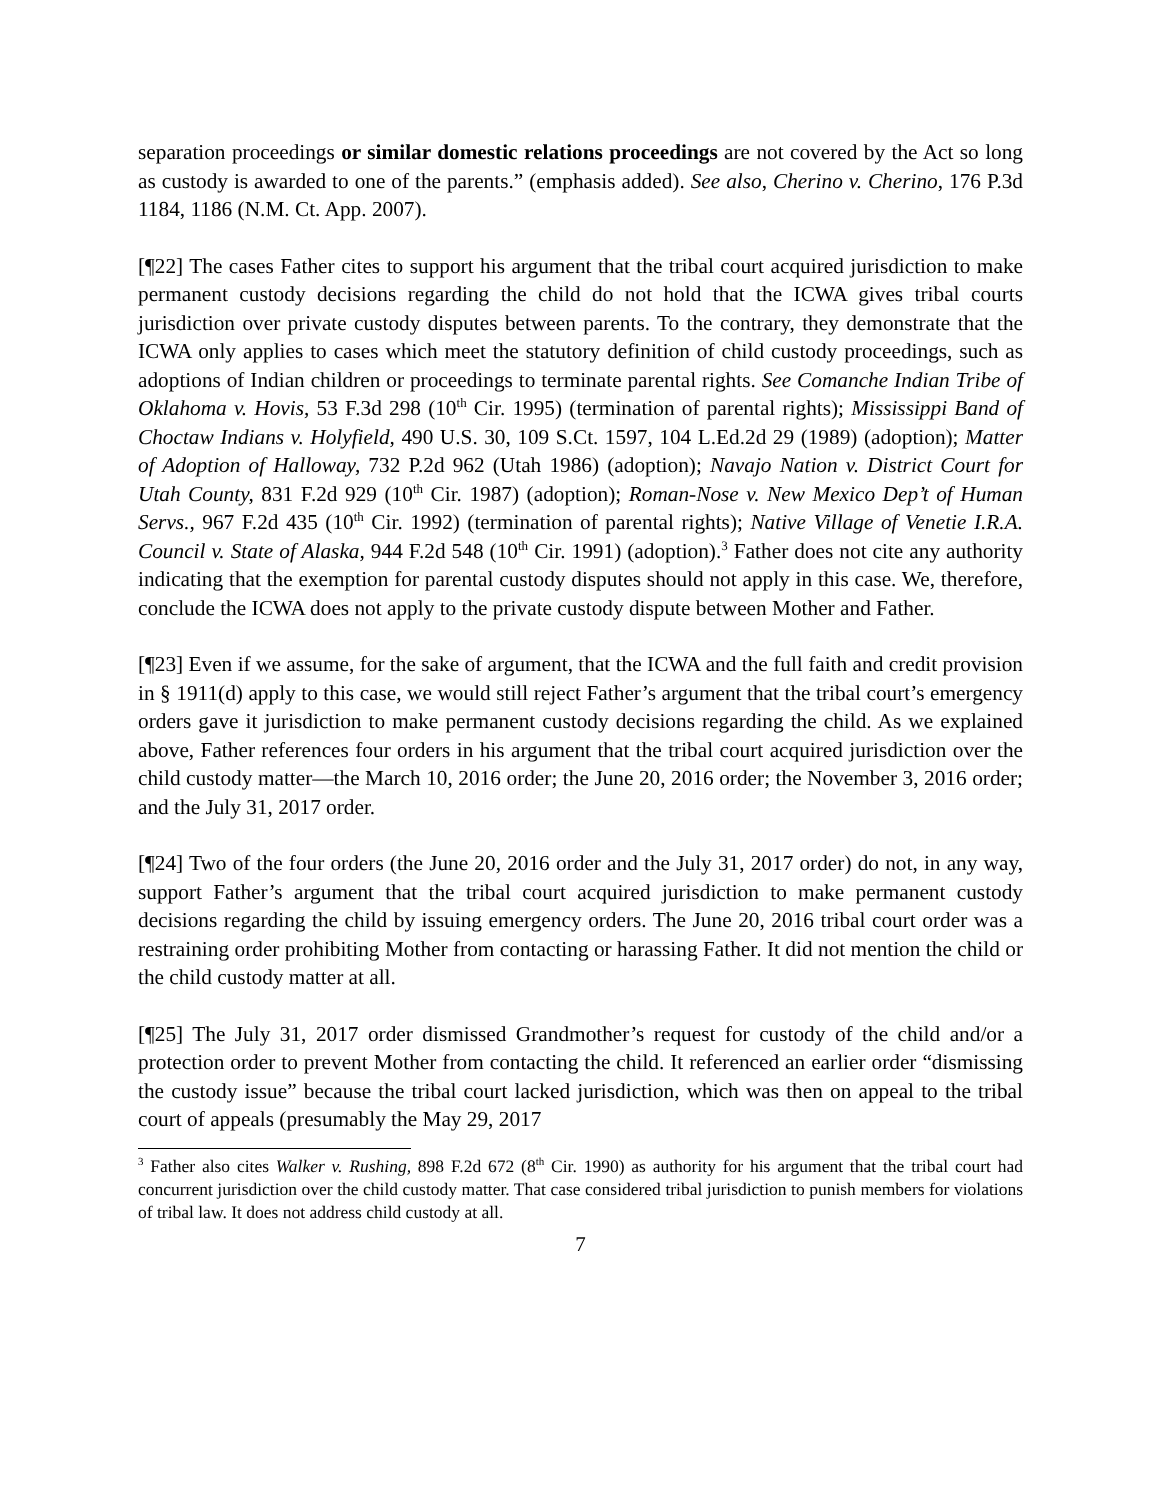separation proceedings or similar domestic relations proceedings are not covered by the Act so long as custody is awarded to one of the parents.” (emphasis added). See also, Cherino v. Cherino, 176 P.3d 1184, 1186 (N.M. Ct. App. 2007).
[¶22] The cases Father cites to support his argument that the tribal court acquired jurisdiction to make permanent custody decisions regarding the child do not hold that the ICWA gives tribal courts jurisdiction over private custody disputes between parents. To the contrary, they demonstrate that the ICWA only applies to cases which meet the statutory definition of child custody proceedings, such as adoptions of Indian children or proceedings to terminate parental rights. See Comanche Indian Tribe of Oklahoma v. Hovis, 53 F.3d 298 (10<sup>th</sup> Cir. 1995) (termination of parental rights); Mississippi Band of Choctaw Indians v. Holyfield, 490 U.S. 30, 109 S.Ct. 1597, 104 L.Ed.2d 29 (1989) (adoption); Matter of Adoption of Halloway, 732 P.2d 962 (Utah 1986) (adoption); Navajo Nation v. District Court for Utah County, 831 F.2d 929 (10<sup>th</sup> Cir. 1987) (adoption); Roman-Nose v. New Mexico Dep’t of Human Servs., 967 F.2d 435 (10<sup>th</sup> Cir. 1992) (termination of parental rights); Native Village of Venetie I.R.A. Council v. State of Alaska, 944 F.2d 548 (10<sup>th</sup> Cir. 1991) (adoption).<sup>3</sup> Father does not cite any authority indicating that the exemption for parental custody disputes should not apply in this case. We, therefore, conclude the ICWA does not apply to the private custody dispute between Mother and Father.
[¶23] Even if we assume, for the sake of argument, that the ICWA and the full faith and credit provision in § 1911(d) apply to this case, we would still reject Father’s argument that the tribal court’s emergency orders gave it jurisdiction to make permanent custody decisions regarding the child. As we explained above, Father references four orders in his argument that the tribal court acquired jurisdiction over the child custody matter—the March 10, 2016 order; the June 20, 2016 order; the November 3, 2016 order; and the July 31, 2017 order.
[¶24] Two of the four orders (the June 20, 2016 order and the July 31, 2017 order) do not, in any way, support Father’s argument that the tribal court acquired jurisdiction to make permanent custody decisions regarding the child by issuing emergency orders. The June 20, 2016 tribal court order was a restraining order prohibiting Mother from contacting or harassing Father. It did not mention the child or the child custody matter at all.
[¶25] The July 31, 2017 order dismissed Grandmother’s request for custody of the child and/or a protection order to prevent Mother from contacting the child. It referenced an earlier order “dismissing the custody issue” because the tribal court lacked jurisdiction, which was then on appeal to the tribal court of appeals (presumably the May 29, 2017
<sup>3</sup> Father also cites Walker v. Rushing, 898 F.2d 672 (8<sup>th</sup> Cir. 1990) as authority for his argument that the tribal court had concurrent jurisdiction over the child custody matter. That case considered tribal jurisdiction to punish members for violations of tribal law. It does not address child custody at all.
7